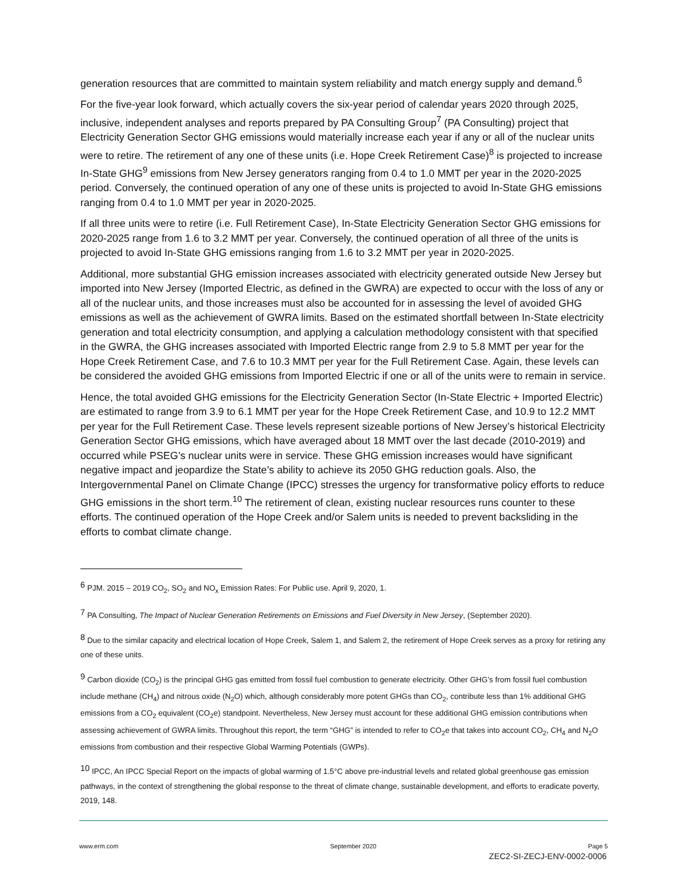generation resources that are committed to maintain system reliability and match energy supply and demand.<sup>6</sup>
For the five-year look forward, which actually covers the six-year period of calendar years 2020 through 2025, inclusive, independent analyses and reports prepared by PA Consulting Group<sup>7</sup> (PA Consulting) project that Electricity Generation Sector GHG emissions would materially increase each year if any or all of the nuclear units were to retire. The retirement of any one of these units (i.e. Hope Creek Retirement Case)<sup>8</sup> is projected to increase In-State GHG<sup>9</sup> emissions from New Jersey generators ranging from 0.4 to 1.0 MMT per year in the 2020-2025 period. Conversely, the continued operation of any one of these units is projected to avoid In-State GHG emissions ranging from 0.4 to 1.0 MMT per year in 2020-2025.
If all three units were to retire (i.e. Full Retirement Case), In-State Electricity Generation Sector GHG emissions for 2020-2025 range from 1.6 to 3.2 MMT per year. Conversely, the continued operation of all three of the units is projected to avoid In-State GHG emissions ranging from 1.6 to 3.2 MMT per year in 2020-2025.
Additional, more substantial GHG emission increases associated with electricity generated outside New Jersey but imported into New Jersey (Imported Electric, as defined in the GWRA) are expected to occur with the loss of any or all of the nuclear units, and those increases must also be accounted for in assessing the level of avoided GHG emissions as well as the achievement of GWRA limits. Based on the estimated shortfall between In-State electricity generation and total electricity consumption, and applying a calculation methodology consistent with that specified in the GWRA, the GHG increases associated with Imported Electric range from 2.9 to 5.8 MMT per year for the Hope Creek Retirement Case, and 7.6 to 10.3 MMT per year for the Full Retirement Case. Again, these levels can be considered the avoided GHG emissions from Imported Electric if one or all of the units were to remain in service.
Hence, the total avoided GHG emissions for the Electricity Generation Sector (In-State Electric + Imported Electric) are estimated to range from 3.9 to 6.1 MMT per year for the Hope Creek Retirement Case, and 10.9 to 12.2 MMT per year for the Full Retirement Case. These levels represent sizeable portions of New Jersey’s historical Electricity Generation Sector GHG emissions, which have averaged about 18 MMT over the last decade (2010-2019) and occurred while PSEG’s nuclear units were in service. These GHG emission increases would have significant negative impact and jeopardize the State’s ability to achieve its 2050 GHG reduction goals. Also, the Intergovernmental Panel on Climate Change (IPCC) stresses the urgency for transformative policy efforts to reduce GHG emissions in the short term.<sup>10</sup> The retirement of clean, existing nuclear resources runs counter to these efforts. The continued operation of the Hope Creek and/or Salem units is needed to prevent backsliding in the efforts to combat climate change.
<sup>6</sup> PJM. 2015 – 2019 CO<sub>2</sub>, SO<sub>2</sub> and NO<sub>x</sub> Emission Rates: For Public use. April 9, 2020, 1.
<sup>7</sup> PA Consulting, The Impact of Nuclear Generation Retirements on Emissions and Fuel Diversity in New Jersey, (September 2020).
<sup>8</sup> Due to the similar capacity and electrical location of Hope Creek, Salem 1, and Salem 2, the retirement of Hope Creek serves as a proxy for retiring any one of these units.
<sup>9</sup> Carbon dioxide (CO<sub>2</sub>) is the principal GHG gas emitted from fossil fuel combustion to generate electricity. Other GHG’s from fossil fuel combustion include methane (CH<sub>4</sub>) and nitrous oxide (N<sub>2</sub>O) which, although considerably more potent GHGs than CO<sub>2</sub>, contribute less than 1% additional GHG emissions from a CO<sub>2</sub> equivalent (CO<sub>2</sub>e) standpoint. Nevertheless, New Jersey must account for these additional GHG emission contributions when assessing achievement of GWRA limits. Throughout this report, the term “GHG” is intended to refer to CO<sub>2</sub>e that takes into account CO<sub>2</sub>, CH<sub>4</sub> and N<sub>2</sub>O emissions from combustion and their respective Global Warming Potentials (GWPs).
<sup>10</sup> IPCC, An IPCC Special Report on the impacts of global warming of 1.5°C above pre-industrial levels and related global greenhouse gas emission pathways, in the context of strengthening the global response to the threat of climate change, sustainable development, and efforts to eradicate poverty, 2019, 148.
www.erm.com September 2020 Page 5
ZEC2-SI-ZECJ-ENV-0002-0006